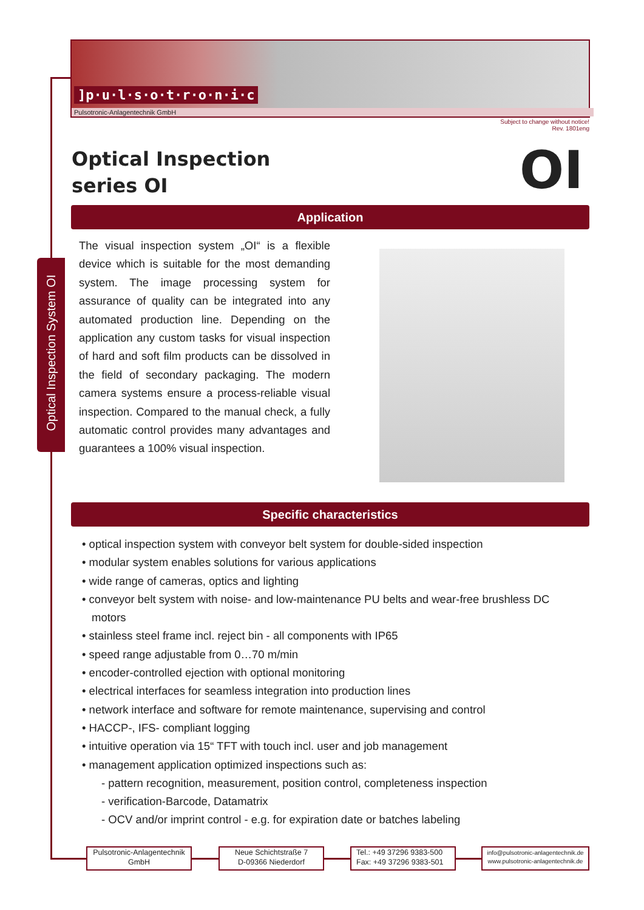]p·u·l·s·o·t·r·o·n·i·c
Pulsotronic-Anlagentechnik GmbH
Subject to change without notice!
Rev. 1801eng
Optical Inspection
series OI
OI
Application
Optical Inspection System OI
The visual inspection system „OI“ is a flexible device which is suitable for the most demanding system. The image processing system for assurance of quality can be integrated into any automated production line. Depending on the application any custom tasks for visual inspection of hard and soft film products can be dissolved in the field of secondary packaging. The modern camera systems ensure a process-reliable visual inspection. Compared to the manual check, a fully automatic control provides many advantages and guarantees a 100% visual inspection.
Specific characteristics
• optical inspection system with conveyor belt system for double-sided inspection
• modular system enables solutions for various applications
• wide range of cameras, optics and lighting
• conveyor belt system with noise- and low-maintenance PU belts and wear-free brushless DC motors
• stainless steel frame incl. reject bin - all components with IP65
• speed range adjustable from 0…70 m/min
• encoder-controlled ejection with optional monitoring
• electrical interfaces for seamless integration into production lines
• network interface and software for remote maintenance, supervising and control
• HACCP-, IFS- compliant logging
• intuitive operation via 15“ TFT with touch incl. user and job management
• management application optimized inspections such as:
- pattern recognition, measurement, position control, completeness inspection
- verification-Barcode, Datamatrix
- OCV and/or imprint control - e.g. for expiration date or batches labeling
Pulsotronic-Anlagentechnik
GmbH
Neue Schichtstraße 7
D-09366 Niederdorf
Tel.: +49 37296 9383-500
Fax: +49 37296 9383-501
info@pulsotronic-anlagentechnik.de
www.pulsotronic-anlagentechnik.de